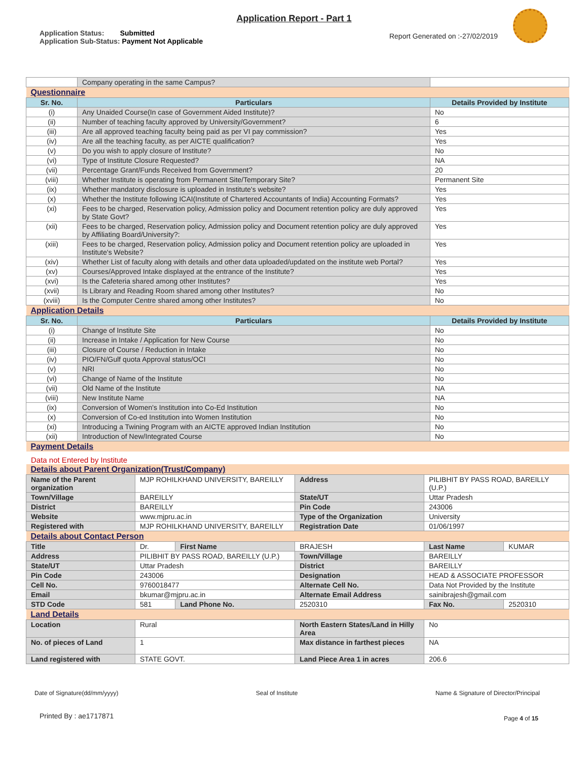Application Report - Part 1
Application Status: Submitted
Application Sub-Status: Payment Not Applicable
Report Generated on :-27/02/2019
| | Company operating in the same Campus? | |
| Questionnaire | | |
| Sr. No. | Particulars | Details Provided by Institute |
| (i) | Any Unaided Course(In case of Government Aided Institute)? | No |
| (ii) | Number of teaching faculty approved by University/Government? | 6 |
| (iii) | Are all approved teaching faculty being paid as per VI pay commission? | Yes |
| (iv) | Are all the teaching faculty, as per AICTE qualification? | Yes |
| (v) | Do you wish to apply closure of Institute? | No |
| (vi) | Type of Institute Closure Requested? | NA |
| (vii) | Percentage Grant/Funds Received from Government? | 20 |
| (viii) | Whether Institute is operating from Permanent Site/Temporary Site? | Permanent Site |
| (ix) | Whether mandatory disclosure is uploaded in Institute's website? | Yes |
| (x) | Whether the Institute following ICAI(Institute of Chartered Accountants of India) Accounting Formats? | Yes |
| (xi) | Fees to be charged, Reservation policy, Admission policy and Document retention policy are duly approved by State Govt? | Yes |
| (xii) | Fees to be charged, Reservation policy, Admission policy and Document retention policy are duly approved by Affiliating Board/University?: | Yes |
| (xiii) | Fees to be charged, Reservation policy, Admission policy and Document retention policy are uploaded in Institute's Website? | Yes |
| (xiv) | Whether List of faculty along with details and other data uploaded/updated on the institute web Portal? | Yes |
| (xv) | Courses/Approved Intake displayed at the entrance of the Institute? | Yes |
| (xvi) | Is the Cafeteria shared among other Institutes? | Yes |
| (xvii) | Is Library and Reading Room shared among other Institutes? | No |
| (xviii) | Is the Computer Centre shared among other Institutes? | No |
| Application Details | | |
| Sr. No. | Particulars | Details Provided by Institute |
| (i) | Change of Institute Site | No |
| (ii) | Increase in Intake / Application for New Course | No |
| (iii) | Closure of Course / Reduction in Intake | No |
| (iv) | PIO/FN/Gulf quota Approval status/OCI | No |
| (v) | NRI | No |
| (vi) | Change of Name of the Institute | No |
| (vii) | Old Name of the Institute | NA |
| (viii) | New Institute Name | NA |
| (ix) | Conversion of Women's Institution into Co-Ed Institution | No |
| (x) | Conversion of Co-ed Institution into Women Institution | No |
| (xi) | Introducing a Twining Program with an AICTE approved Indian Institution | No |
| (xii) | Introduction of New/Integrated Course | No |
| Payment Details | | |
Data not Entered by Institute
| Details about Parent Organization(Trust/Company) | | | | | |
| Name of the Parent organization | MJP ROHILKHAND UNIVERSITY, BAREILLY | | Address | PILIBHIT BY PASS ROAD, BAREILLY (U.P.) | |
| Town/Village | BAREILLY | | State/UT | Uttar Pradesh | |
| District | BAREILLY | | Pin Code | 243006 | |
| Website | www.mjpru.ac.in | | Type of the Organization | University | |
| Registered with | MJP ROHILKHAND UNIVERSITY, BAREILLY | | Registration Date | 01/06/1997 | |
| Details about Contact Person | | | | | |
| Title | Dr. | First Name | BRAJESH | Last Name | KUMAR |
| Address | PILIBHIT BY PASS ROAD, BAREILLY (U.P.) | | Town/Village | BAREILLY | |
| State/UT | Uttar Pradesh | | District | BAREILLY | |
| Pin Code | 243006 | | Designation | HEAD & ASSOCIATE PROFESSOR | |
| Cell No. | 9760018477 | | Alternate Cell No. | Data Not Provided by the Institute | |
| Email | bkumar@mjpru.ac.in | | Alternate Email Address | sainibrajesh@gmail.com | |
| STD Code | 581 | Land Phone No. | 2520310 | Fax No. | 2520310 |
| Land Details | | | | | |
| Location | Rural | | North Eastern States/Land in Hilly Area | No | |
| No. of pieces of Land | 1 | | Max distance in farthest pieces | NA | |
| Land registered with | STATE GOVT. | | Land Piece Area 1 in acres | 206.6 | |
Date of Signature(dd/mm/yyyy) Seal of Institute Name & Signature of Director/Principal
Printed By : ae1717871 Page 4 of 15